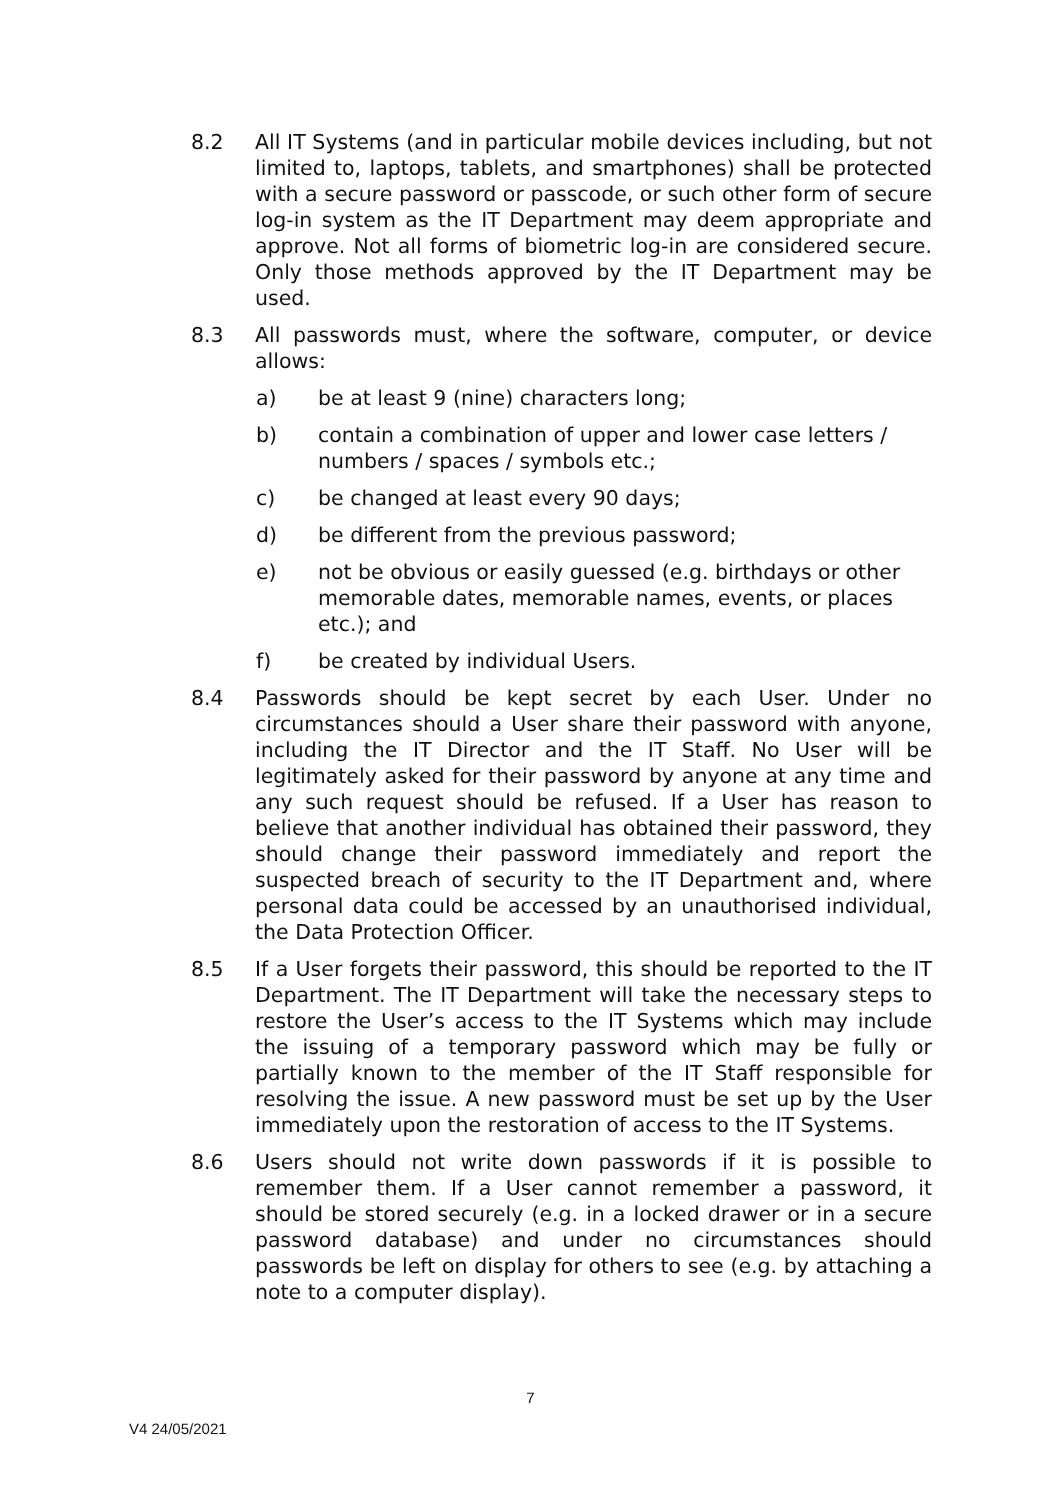8.2 All IT Systems (and in particular mobile devices including, but not limited to, laptops, tablets, and smartphones) shall be protected with a secure password or passcode, or such other form of secure log-in system as the IT Department may deem appropriate and approve. Not all forms of biometric log-in are considered secure. Only those methods approved by the IT Department may be used.
8.3 All passwords must, where the software, computer, or device allows:
a) be at least 9 (nine) characters long;
b) contain a combination of upper and lower case letters / numbers / spaces / symbols etc.;
c) be changed at least every 90 days;
d) be different from the previous password;
e) not be obvious or easily guessed (e.g. birthdays or other memorable dates, memorable names, events, or places etc.); and
f) be created by individual Users.
8.4 Passwords should be kept secret by each User. Under no circumstances should a User share their password with anyone, including the IT Director and the IT Staff. No User will be legitimately asked for their password by anyone at any time and any such request should be refused. If a User has reason to believe that another individual has obtained their password, they should change their password immediately and report the suspected breach of security to the IT Department and, where personal data could be accessed by an unauthorised individual, the Data Protection Officer.
8.5 If a User forgets their password, this should be reported to the IT Department. The IT Department will take the necessary steps to restore the User’s access to the IT Systems which may include the issuing of a temporary password which may be fully or partially known to the member of the IT Staff responsible for resolving the issue. A new password must be set up by the User immediately upon the restoration of access to the IT Systems.
8.6 Users should not write down passwords if it is possible to remember them. If a User cannot remember a password, it should be stored securely (e.g. in a locked drawer or in a secure password database) and under no circumstances should passwords be left on display for others to see (e.g. by attaching a note to a computer display).
7
V4 24/05/2021